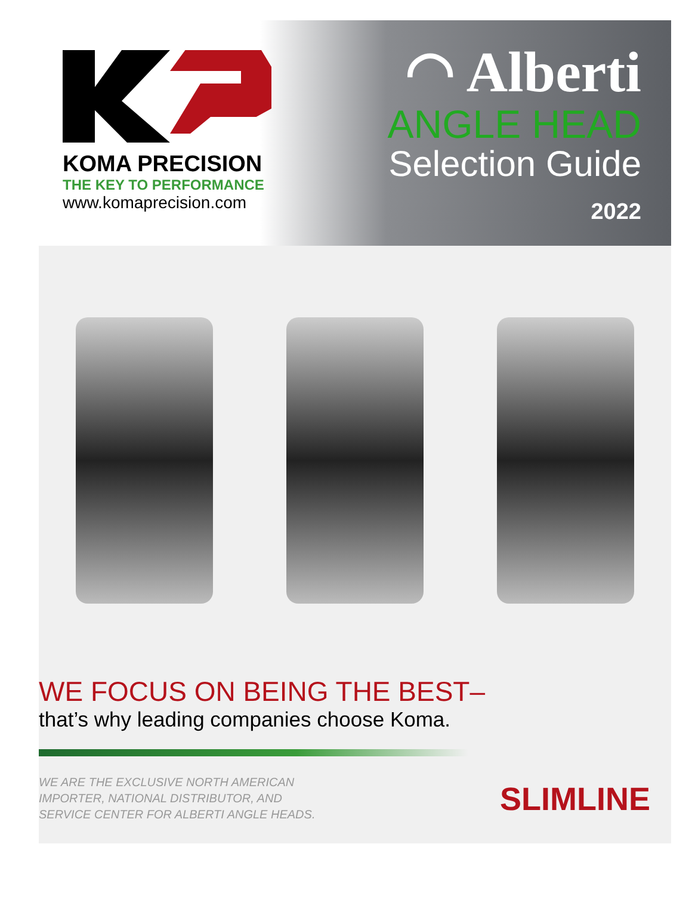KOMA PRECISION
THE KEY TO PERFORMANCE
www.komaprecision.com
◠ Alberti
ANGLE HEAD
Selection Guide
2022
WE FOCUS ON BEING THE BEST–
that’s why leading companies choose Koma.
WE ARE THE EXCLUSIVE NORTH AMERICAN
IMPORTER, NATIONAL DISTRIBUTOR, AND
SERVICE CENTER FOR ALBERTI ANGLE HEADS.
SLIMLINE